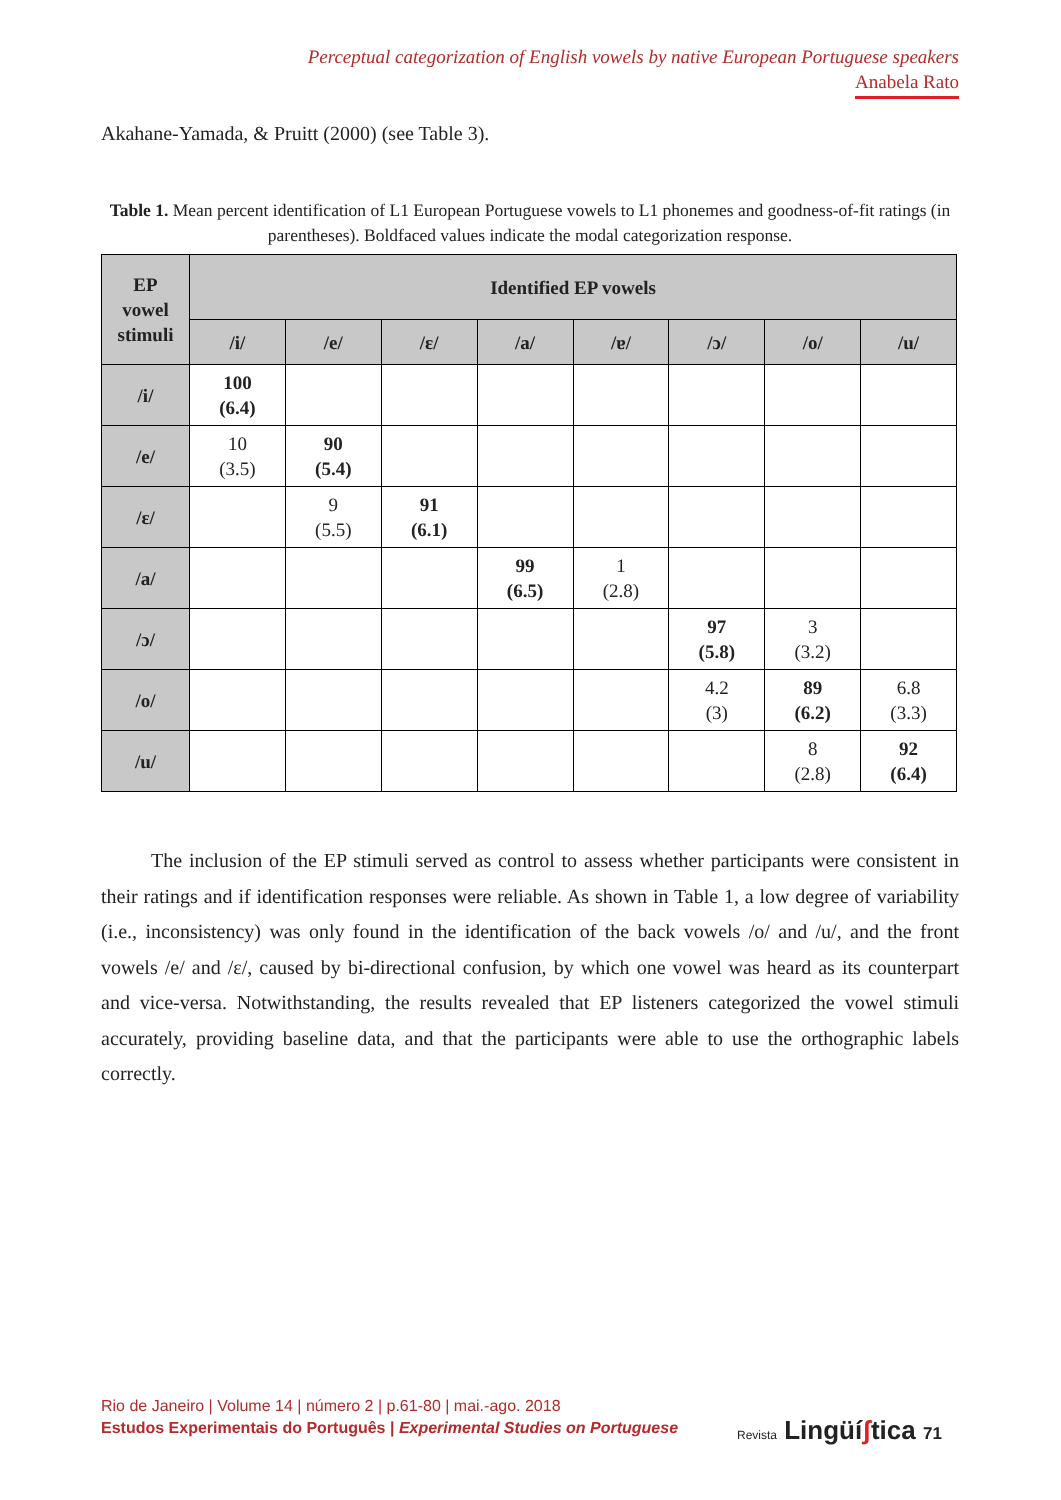Perceptual categorization of English vowels by native European Portuguese speakers
Anabela Rato
Akahane-Yamada, & Pruitt (2000) (see Table 3).
Table 1. Mean percent identification of L1 European Portuguese vowels to L1 phonemes and goodness-of-fit ratings (in parentheses). Boldfaced values indicate the modal categorization response.
| EP vowel stimuli | Identified EP vowels | | | | | | | |
| --- | --- | --- | --- | --- | --- | --- | --- | --- |
| | /i/ | /e/ | /ɛ/ | /a/ | /ɐ/ | /ɔ/ | /o/ | /u/ |
| /i/ | 100 (6.4) | | | | | | | |
| /e/ | 10 (3.5) | 90 (5.4) | | | | | | |
| /ɛ/ | | 9 (5.5) | 91 (6.1) | | | | | |
| /a/ | | | | 99 (6.5) | 1 (2.8) | | | |
| /ɔ/ | | | | | | 97 (5.8) | 3 (3.2) | |
| /o/ | | | | | | 4.2 (3) | 89 (6.2) | 6.8 (3.3) |
| /u/ | | | | | | | 8 (2.8) | 92 (6.4) |
The inclusion of the EP stimuli served as control to assess whether participants were consistent in their ratings and if identification responses were reliable. As shown in Table 1, a low degree of variability (i.e., inconsistency) was only found in the identification of the back vowels /o/ and /u/, and the front vowels /e/ and /ɛ/, caused by bi-directional confusion, by which one vowel was heard as its counterpart and vice-versa. Notwithstanding, the results revealed that EP listeners categorized the vowel stimuli accurately, providing baseline data, and that the participants were able to use the orthographic labels correctly.
Rio de Janeiro | Volume 14 | número 2 | p.61-80 | mai.-ago. 2018
Estudos Experimentais do Português | Experimental Studies on Portuguese
Revista Lingüíʃtica 71